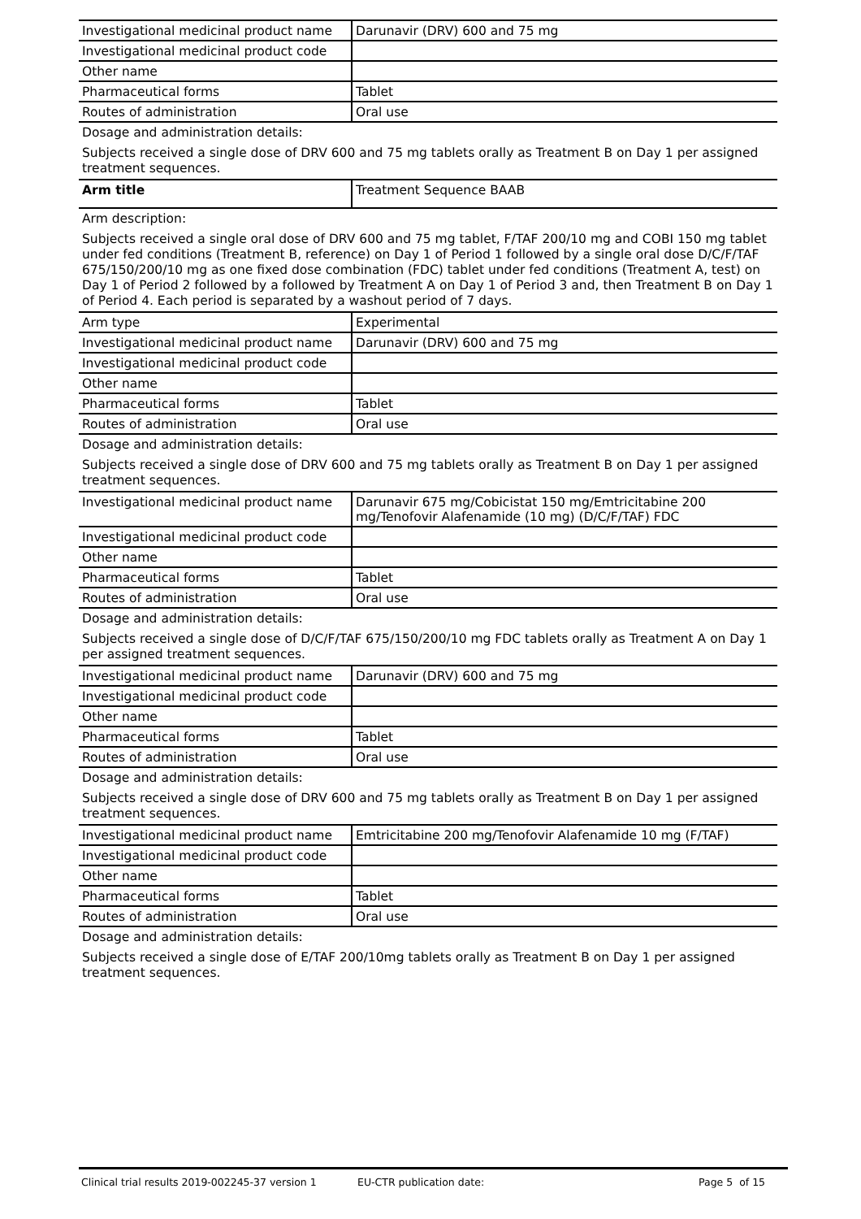| Investigational medicinal product name | Darunavir (DRV) 600 and 75 mg |
| Investigational medicinal product code | |
| Other name | |
| Pharmaceutical forms | Tablet |
| Routes of administration | Oral use |
Dosage and administration details:
Subjects received a single dose of DRV 600 and 75 mg tablets orally as Treatment B on Day 1 per assigned treatment sequences.
| Arm title | Treatment Sequence BAAB |
Arm description:
Subjects received a single oral dose of DRV 600 and 75 mg tablet, F/TAF 200/10 mg and COBI 150 mg tablet under fed conditions (Treatment B, reference) on Day 1 of Period 1 followed by a single oral dose D/C/F/TAF 675/150/200/10 mg as one fixed dose combination (FDC) tablet under fed conditions (Treatment A, test) on Day 1 of Period 2 followed by a followed by Treatment A on Day 1 of Period 3 and, then Treatment B on Day 1 of Period 4. Each period is separated by a washout period of 7 days.
| Arm type | Experimental |
| Investigational medicinal product name | Darunavir (DRV) 600 and 75 mg |
| Investigational medicinal product code | |
| Other name | |
| Pharmaceutical forms | Tablet |
| Routes of administration | Oral use |
Dosage and administration details:
Subjects received a single dose of DRV 600 and 75 mg tablets orally as Treatment B on Day 1 per assigned treatment sequences.
| Investigational medicinal product name | Darunavir 675 mg/Cobicistat 150 mg/Emtricitabine 200 mg/Tenofovir Alafenamide (10 mg) (D/C/F/TAF) FDC |
| Investigational medicinal product code | |
| Other name | |
| Pharmaceutical forms | Tablet |
| Routes of administration | Oral use |
Dosage and administration details:
Subjects received a single dose of D/C/F/TAF 675/150/200/10 mg FDC tablets orally as Treatment A on Day 1 per assigned treatment sequences.
| Investigational medicinal product name | Darunavir (DRV) 600 and 75 mg |
| Investigational medicinal product code | |
| Other name | |
| Pharmaceutical forms | Tablet |
| Routes of administration | Oral use |
Dosage and administration details:
Subjects received a single dose of DRV 600 and 75 mg tablets orally as Treatment B on Day 1 per assigned treatment sequences.
| Investigational medicinal product name | Emtricitabine 200 mg/Tenofovir Alafenamide 10 mg (F/TAF) |
| Investigational medicinal product code | |
| Other name | |
| Pharmaceutical forms | Tablet |
| Routes of administration | Oral use |
Dosage and administration details:
Subjects received a single dose of E/TAF 200/10mg tablets orally as Treatment B on Day 1 per assigned treatment sequences.
Clinical trial results 2019-002245-37 version 1 EU-CTR publication date: Page 5 of 15